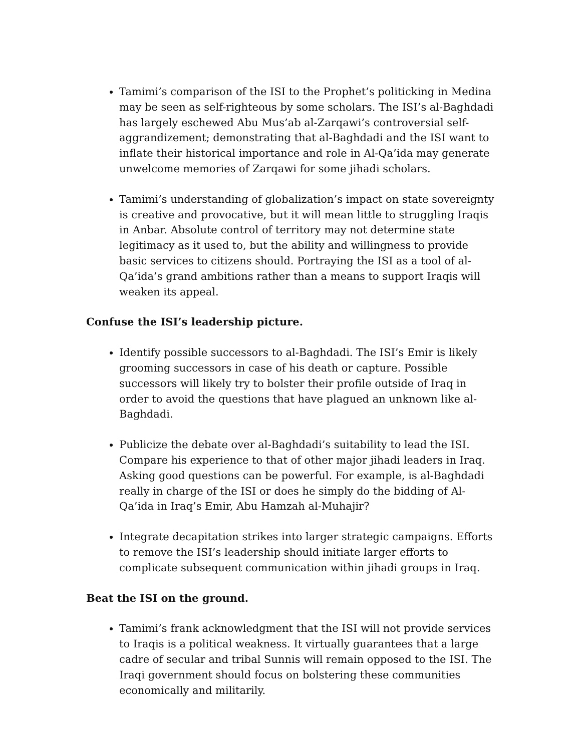Tamimi’s comparison of the ISI to the Prophet’s politicking in Medina may be seen as self-righteous by some scholars. The ISI’s al-Baghdadi has largely eschewed Abu Mus’ab al-Zarqawi’s controversial self-aggrandizement; demonstrating that al-Baghdadi and the ISI want to inflate their historical importance and role in Al-Qa’ida may generate unwelcome memories of Zarqawi for some jihadi scholars.
Tamimi’s understanding of globalization’s impact on state sovereignty is creative and provocative, but it will mean little to struggling Iraqis in Anbar. Absolute control of territory may not determine state legitimacy as it used to, but the ability and willingness to provide basic services to citizens should. Portraying the ISI as a tool of al-Qa’ida’s grand ambitions rather than a means to support Iraqis will weaken its appeal.
Confuse the ISI’s leadership picture.
Identify possible successors to al-Baghdadi. The ISI’s Emir is likely grooming successors in case of his death or capture. Possible successors will likely try to bolster their profile outside of Iraq in order to avoid the questions that have plagued an unknown like al-Baghdadi.
Publicize the debate over al-Baghdadi’s suitability to lead the ISI. Compare his experience to that of other major jihadi leaders in Iraq. Asking good questions can be powerful. For example, is al-Baghdadi really in charge of the ISI or does he simply do the bidding of Al-Qa’ida in Iraq’s Emir, Abu Hamzah al-Muhajir?
Integrate decapitation strikes into larger strategic campaigns. Efforts to remove the ISI’s leadership should initiate larger efforts to complicate subsequent communication within jihadi groups in Iraq.
Beat the ISI on the ground.
Tamimi’s frank acknowledgment that the ISI will not provide services to Iraqis is a political weakness. It virtually guarantees that a large cadre of secular and tribal Sunnis will remain opposed to the ISI. The Iraqi government should focus on bolstering these communities economically and militarily.